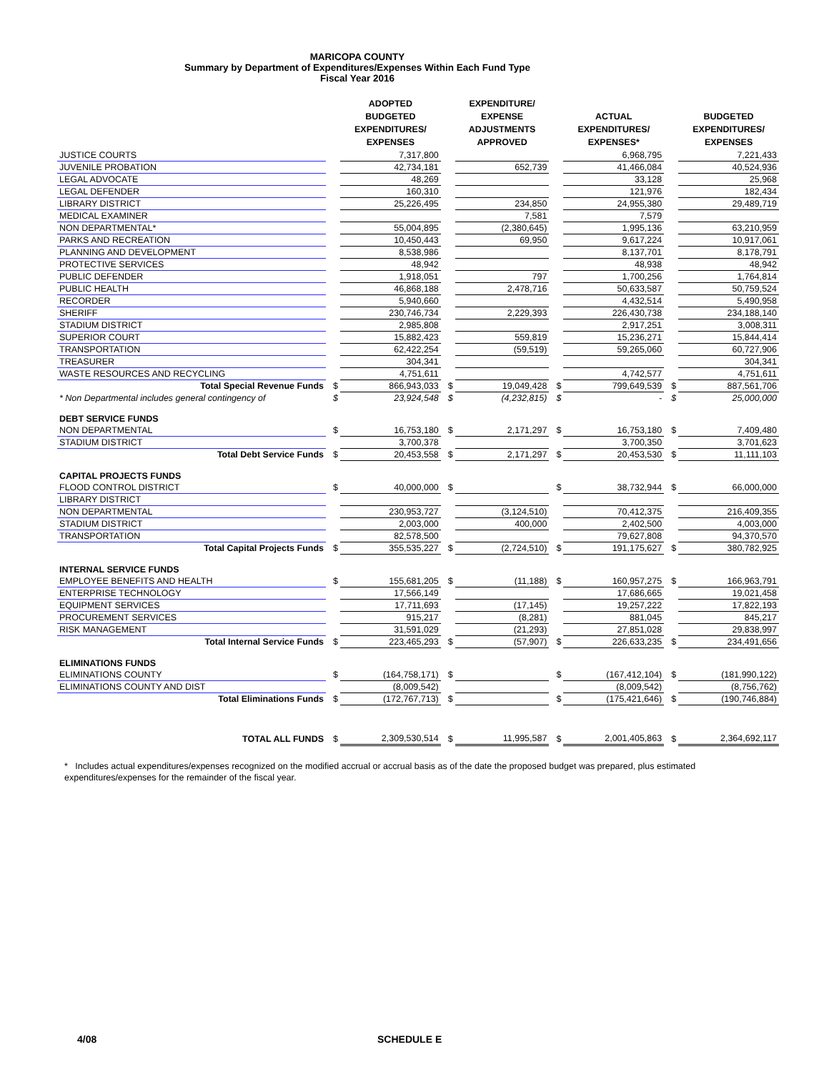MARICOPA COUNTY
Summary by Department of Expenditures/Expenses Within Each Fund Type
Fiscal Year 2016
| | | ADOPTED BUDGETED EXPENDITURES/ EXPENSES | | EXPENDITURE/ EXPENSE ADJUSTMENTS APPROVED | | ACTUAL EXPENDITURES/ EXPENSES* | | BUDGETED EXPENDITURES/ EXPENSES |
| --- | --- | --- | --- | --- | --- | --- | --- | --- |
| JUSTICE COURTS | | 7,317,800 | | | | 6,968,795 | | 7,221,433 |
| JUVENILE PROBATION | | 42,734,181 | | 652,739 | | 41,466,084 | | 40,524,936 |
| LEGAL ADVOCATE | | 48,269 | | | | 33,128 | | 25,968 |
| LEGAL DEFENDER | | 160,310 | | | | 121,976 | | 182,434 |
| LIBRARY DISTRICT | | 25,226,495 | | 234,850 | | 24,955,380 | | 29,489,719 |
| MEDICAL EXAMINER | | | | 7,581 | | 7,579 | | |
| NON DEPARTMENTAL* | | 55,004,895 | | (2,380,645) | | 1,995,136 | | 63,210,959 |
| PARKS AND RECREATION | | 10,450,443 | | 69,950 | | 9,617,224 | | 10,917,061 |
| PLANNING AND DEVELOPMENT | | 8,538,986 | | | | 8,137,701 | | 8,178,791 |
| PROTECTIVE SERVICES | | 48,942 | | | | 48,938 | | 48,942 |
| PUBLIC DEFENDER | | 1,918,051 | | 797 | | 1,700,256 | | 1,764,814 |
| PUBLIC HEALTH | | 46,868,188 | | 2,478,716 | | 50,633,587 | | 50,759,524 |
| RECORDER | | 5,940,660 | | | | 4,432,514 | | 5,490,958 |
| SHERIFF | | 230,746,734 | | 2,229,393 | | 226,430,738 | | 234,188,140 |
| STADIUM DISTRICT | | 2,985,808 | | | | 2,917,251 | | 3,008,311 |
| SUPERIOR COURT | | 15,882,423 | | 559,819 | | 15,236,271 | | 15,844,414 |
| TRANSPORTATION | | 62,422,254 | | (59,519) | | 59,265,060 | | 60,727,906 |
| TREASURER | | 304,341 | | | | | | 304,341 |
| WASTE RESOURCES AND RECYCLING | | 4,751,611 | | | | 4,742,577 | | 4,751,611 |
| Total Special Revenue Funds | $ | 866,943,033 | $ | 19,049,428 | $ | 799,649,539 | $ | 887,561,706 |
| * Non Departmental includes general contingency of | $ | 23,924,548 | $ | (4,232,815) | $ | - | $ | 25,000,000 |
| DEBT SERVICE FUNDS | | | | | | | | |
| NON DEPARTMENTAL | $ | 16,753,180 | $ | 2,171,297 | $ | 16,753,180 | $ | 7,409,480 |
| STADIUM DISTRICT | | 3,700,378 | | | | 3,700,350 | | 3,701,623 |
| Total Debt Service Funds | $ | 20,453,558 | $ | 2,171,297 | $ | 20,453,530 | $ | 11,111,103 |
| CAPITAL PROJECTS FUNDS | | | | | | | | |
| FLOOD CONTROL DISTRICT | $ | 40,000,000 | $ | | $ | 38,732,944 | $ | 66,000,000 |
| LIBRARY DISTRICT | | | | | | | | |
| NON DEPARTMENTAL | | 230,953,727 | | (3,124,510) | | 70,412,375 | | 216,409,355 |
| STADIUM DISTRICT | | 2,003,000 | | 400,000 | | 2,402,500 | | 4,003,000 |
| TRANSPORTATION | | 82,578,500 | | | | 79,627,808 | | 94,370,570 |
| Total Capital Projects Funds | $ | 355,535,227 | $ | (2,724,510) | $ | 191,175,627 | $ | 380,782,925 |
| INTERNAL SERVICE FUNDS | | | | | | | | |
| EMPLOYEE BENEFITS AND HEALTH | $ | 155,681,205 | $ | (11,188) | $ | 160,957,275 | $ | 166,963,791 |
| ENTERPRISE TECHNOLOGY | | 17,566,149 | | | | 17,686,665 | | 19,021,458 |
| EQUIPMENT SERVICES | | 17,711,693 | | (17,145) | | 19,257,222 | | 17,822,193 |
| PROCUREMENT SERVICES | | 915,217 | | (8,281) | | 881,045 | | 845,217 |
| RISK MANAGEMENT | | 31,591,029 | | (21,293) | | 27,851,028 | | 29,838,997 |
| Total Internal Service Funds | $ | 223,465,293 | $ | (57,907) | $ | 226,633,235 | $ | 234,491,656 |
| ELIMINATIONS FUNDS | | | | | | | | |
| ELIMINATIONS COUNTY | $ | (164,758,171) | $ | | $ | (167,412,104) | $ | (181,990,122) |
| ELIMINATIONS COUNTY AND DIST | | (8,009,542) | | | | (8,009,542) | | (8,756,762) |
| Total Eliminations Funds | $ | (172,767,713) | $ | | $ | (175,421,646) | $ | (190,746,884) |
| TOTAL ALL FUNDS | $ | 2,309,530,514 | $ | 11,995,587 | $ | 2,001,405,863 | $ | 2,364,692,117 |
* Includes actual expenditures/expenses recognized on the modified accrual or accrual basis as of the date the proposed budget was prepared, plus estimated expenditures/expenses for the remainder of the fiscal year.
4/08 SCHEDULE E